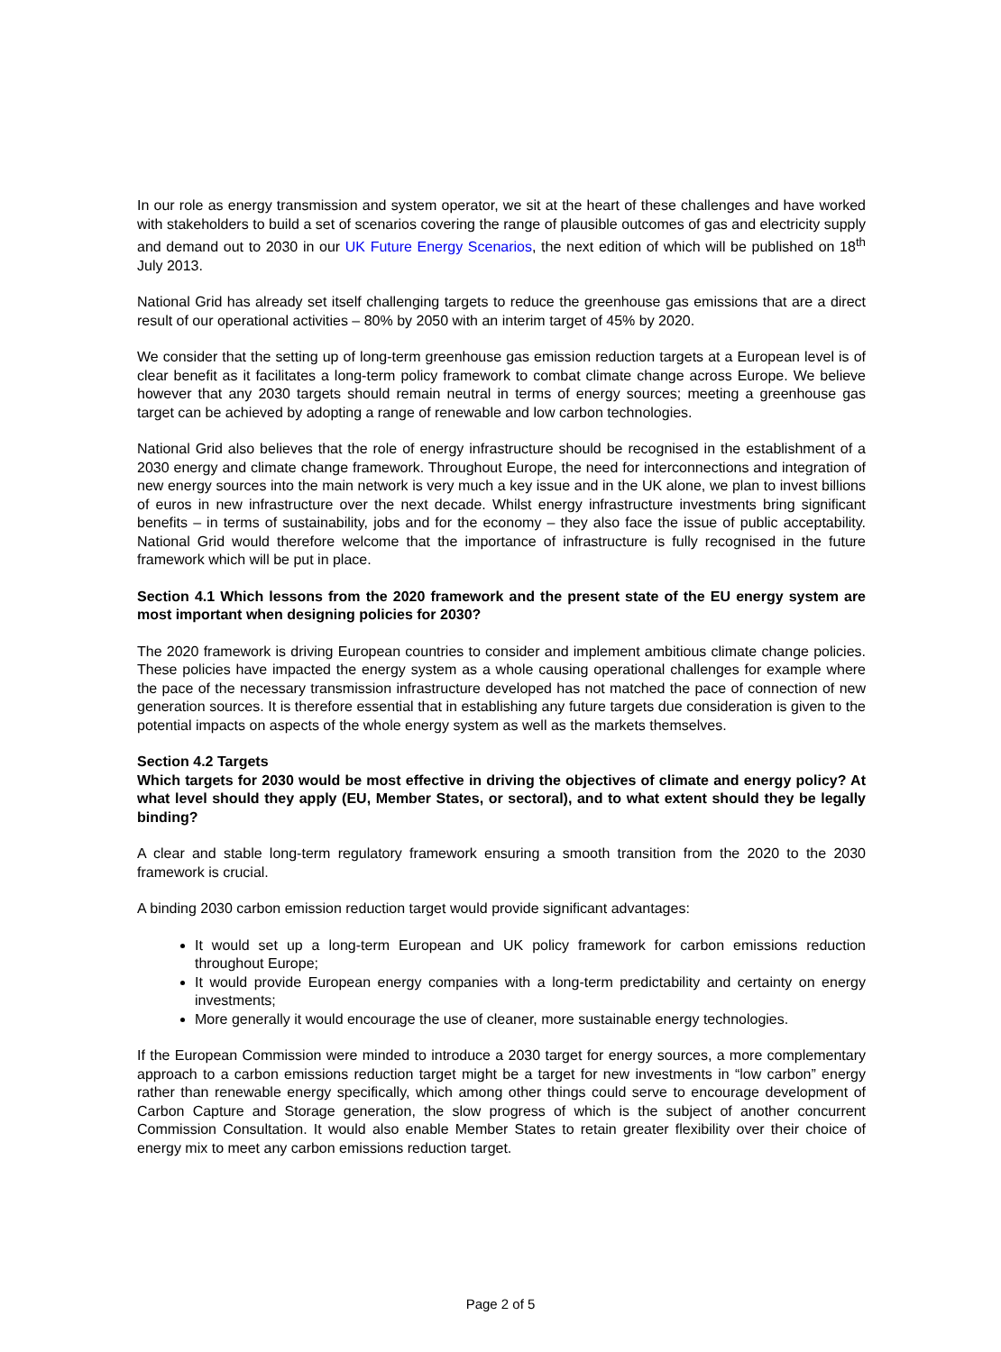In our role as energy transmission and system operator, we sit at the heart of these challenges and have worked with stakeholders to build a set of scenarios covering the range of plausible outcomes of gas and electricity supply and demand out to 2030 in our UK Future Energy Scenarios, the next edition of which will be published on 18<sup>th</sup> July 2013.
National Grid has already set itself challenging targets to reduce the greenhouse gas emissions that are a direct result of our operational activities – 80% by 2050 with an interim target of 45% by 2020.
We consider that the setting up of long-term greenhouse gas emission reduction targets at a European level is of clear benefit as it facilitates a long-term policy framework to combat climate change across Europe. We believe however that any 2030 targets should remain neutral in terms of energy sources; meeting a greenhouse gas target can be achieved by adopting a range of renewable and low carbon technologies.
National Grid also believes that the role of energy infrastructure should be recognised in the establishment of a 2030 energy and climate change framework. Throughout Europe, the need for interconnections and integration of new energy sources into the main network is very much a key issue and in the UK alone, we plan to invest billions of euros in new infrastructure over the next decade. Whilst energy infrastructure investments bring significant benefits – in terms of sustainability, jobs and for the economy – they also face the issue of public acceptability. National Grid would therefore welcome that the importance of infrastructure is fully recognised in the future framework which will be put in place.
Section 4.1 Which lessons from the 2020 framework and the present state of the EU energy system are most important when designing policies for 2030?
The 2020 framework is driving European countries to consider and implement ambitious climate change policies. These policies have impacted the energy system as a whole causing operational challenges for example where the pace of the necessary transmission infrastructure developed has not matched the pace of connection of new generation sources. It is therefore essential that in establishing any future targets due consideration is given to the potential impacts on aspects of the whole energy system as well as the markets themselves.
Section 4.2 Targets
Which targets for 2030 would be most effective in driving the objectives of climate and energy policy? At what level should they apply (EU, Member States, or sectoral), and to what extent should they be legally binding?
A clear and stable long-term regulatory framework ensuring a smooth transition from the 2020 to the 2030 framework is crucial.
A binding 2030 carbon emission reduction target would provide significant advantages:
It would set up a long-term European and UK policy framework for carbon emissions reduction throughout Europe;
It would provide European energy companies with a long-term predictability and certainty on energy investments;
More generally it would encourage the use of cleaner, more sustainable energy technologies.
If the European Commission were minded to introduce a 2030 target for energy sources, a more complementary approach to a carbon emissions reduction target might be a target for new investments in “low carbon” energy rather than renewable energy specifically, which among other things could serve to encourage development of Carbon Capture and Storage generation, the slow progress of which is the subject of another concurrent Commission Consultation. It would also enable Member States to retain greater flexibility over their choice of energy mix to meet any carbon emissions reduction target.
Page 2 of 5